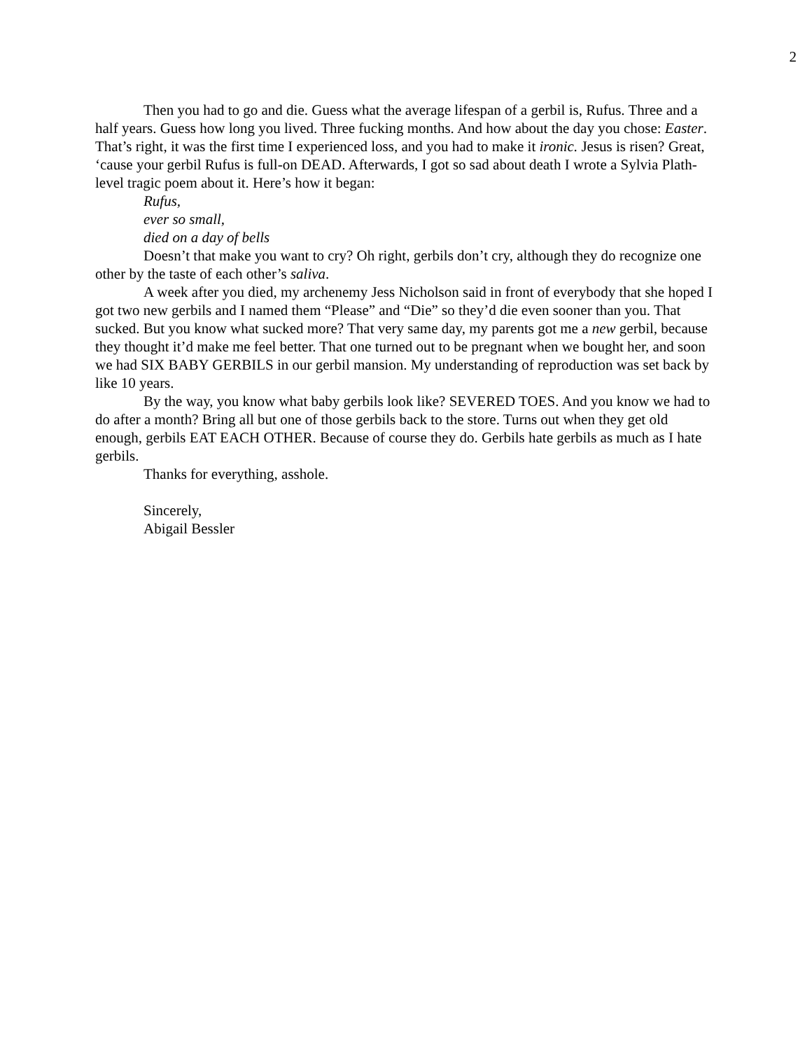2
Then you had to go and die. Guess what the average lifespan of a gerbil is, Rufus. Three and a half years. Guess how long you lived. Three fucking months. And how about the day you chose: Easter. That’s right, it was the first time I experienced loss, and you had to make it ironic. Jesus is risen? Great, ‘cause your gerbil Rufus is full-on DEAD. Afterwards, I got so sad about death I wrote a Sylvia Plath-level tragic poem about it. Here’s how it began:
Rufus,
ever so small,
died on a day of bells
Doesn’t that make you want to cry? Oh right, gerbils don’t cry, although they do recognize one other by the taste of each other’s saliva.
A week after you died, my archenemy Jess Nicholson said in front of everybody that she hoped I got two new gerbils and I named them “Please” and “Die” so they’d die even sooner than you. That sucked. But you know what sucked more? That very same day, my parents got me a new gerbil, because they thought it’d make me feel better. That one turned out to be pregnant when we bought her, and soon we had SIX BABY GERBILS in our gerbil mansion. My understanding of reproduction was set back by like 10 years.
By the way, you know what baby gerbils look like? SEVERED TOES. And you know we had to do after a month? Bring all but one of those gerbils back to the store. Turns out when they get old enough, gerbils EAT EACH OTHER. Because of course they do. Gerbils hate gerbils as much as I hate gerbils.
Thanks for everything, asshole.
Sincerely,
Abigail Bessler